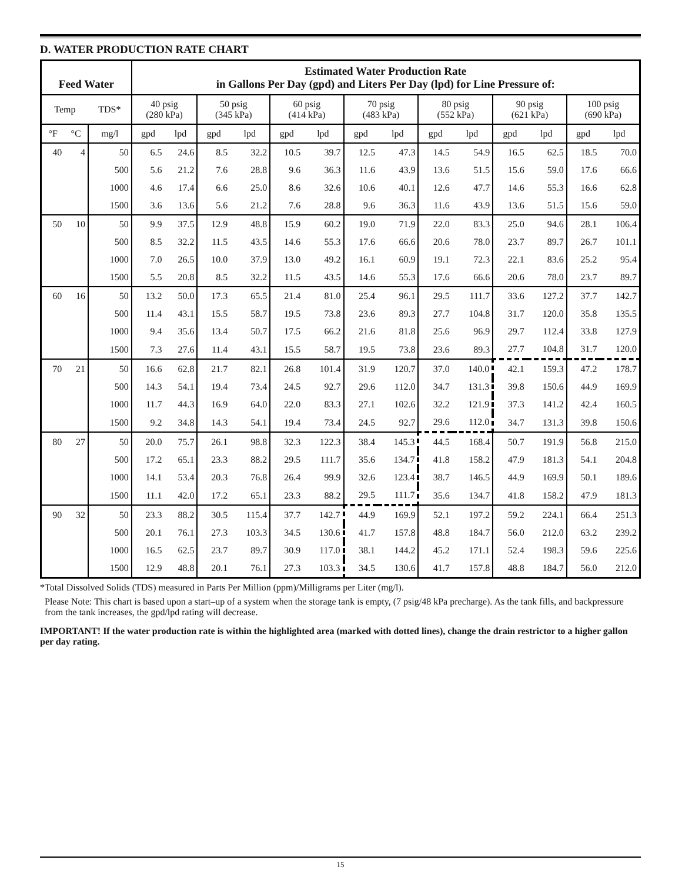D. WATER PRODUCTION RATE CHART
| Feed Water | | | Estimated Water Production Rate in Gallons Per Day (gpd) and Liters Per Day (lpd) for Line Pressure of: | | | | | | | | | | | | | |
| --- | --- | --- | --- | --- | --- | --- | --- | --- | --- | --- | --- | --- | --- | --- | --- | --- |
| Temp | | TDS* | 40 psig (280 kPa) | | 50 psig (345 kPa) | | 60 psig (414 kPa) | | 70 psig (483 kPa) | | 80 psig (552 kPa) | | 90 psig (621 kPa) | | 100 psig (690 kPa) | |
| °F | °C | mg/l | gpd | lpd | gpd | lpd | gpd | lpd | gpd | lpd | gpd | lpd | gpd | lpd | gpd | lpd |
| 40 | 4 | 50 | 6.5 | 24.6 | 8.5 | 32.2 | 10.5 | 39.7 | 12.5 | 47.3 | 14.5 | 54.9 | 16.5 | 62.5 | 18.5 | 70.0 |
| | | 500 | 5.6 | 21.2 | 7.6 | 28.8 | 9.6 | 36.3 | 11.6 | 43.9 | 13.6 | 51.5 | 15.6 | 59.0 | 17.6 | 66.6 |
| | | 1000 | 4.6 | 17.4 | 6.6 | 25.0 | 8.6 | 32.6 | 10.6 | 40.1 | 12.6 | 47.7 | 14.6 | 55.3 | 16.6 | 62.8 |
| | | 1500 | 3.6 | 13.6 | 5.6 | 21.2 | 7.6 | 28.8 | 9.6 | 36.3 | 11.6 | 43.9 | 13.6 | 51.5 | 15.6 | 59.0 |
| 50 | 10 | 50 | 9.9 | 37.5 | 12.9 | 48.8 | 15.9 | 60.2 | 19.0 | 71.9 | 22.0 | 83.3 | 25.0 | 94.6 | 28.1 | 106.4 |
| | | 500 | 8.5 | 32.2 | 11.5 | 43.5 | 14.6 | 55.3 | 17.6 | 66.6 | 20.6 | 78.0 | 23.7 | 89.7 | 26.7 | 101.1 |
| | | 1000 | 7.0 | 26.5 | 10.0 | 37.9 | 13.0 | 49.2 | 16.1 | 60.9 | 19.1 | 72.3 | 22.1 | 83.6 | 25.2 | 95.4 |
| | | 1500 | 5.5 | 20.8 | 8.5 | 32.2 | 11.5 | 43.5 | 14.6 | 55.3 | 17.6 | 66.6 | 20.6 | 78.0 | 23.7 | 89.7 |
| 60 | 16 | 50 | 13.2 | 50.0 | 17.3 | 65.5 | 21.4 | 81.0 | 25.4 | 96.1 | 29.5 | 111.7 | 33.6 | 127.2 | 37.7 | 142.7 |
| | | 500 | 11.4 | 43.1 | 15.5 | 58.7 | 19.5 | 73.8 | 23.6 | 89.3 | 27.7 | 104.8 | 31.7 | 120.0 | 35.8 | 135.5 |
| | | 1000 | 9.4 | 35.6 | 13.4 | 50.7 | 17.5 | 66.2 | 21.6 | 81.8 | 25.6 | 96.9 | 29.7 | 112.4 | 33.8 | 127.9 |
| | | 1500 | 7.3 | 27.6 | 11.4 | 43.1 | 15.5 | 58.7 | 19.5 | 73.8 | 23.6 | 89.3 | 27.7 | 104.8 | 31.7 | 120.0 |
| 70 | 21 | 50 | 16.6 | 62.8 | 21.7 | 82.1 | 26.8 | 101.4 | 31.9 | 120.7 | 37.0 | 140.0 | 42.1 | 159.3 | 47.2 | 178.7 |
| | | 500 | 14.3 | 54.1 | 19.4 | 73.4 | 24.5 | 92.7 | 29.6 | 112.0 | 34.7 | 131.3 | 39.8 | 150.6 | 44.9 | 169.9 |
| | | 1000 | 11.7 | 44.3 | 16.9 | 64.0 | 22.0 | 83.3 | 27.1 | 102.6 | 32.2 | 121.9 | 37.3 | 141.2 | 42.4 | 160.5 |
| | | 1500 | 9.2 | 34.8 | 14.3 | 54.1 | 19.4 | 73.4 | 24.5 | 92.7 | 29.6 | 112.0 | 34.7 | 131.3 | 39.8 | 150.6 |
| 80 | 27 | 50 | 20.0 | 75.7 | 26.1 | 98.8 | 32.3 | 122.3 | 38.4 | 145.3 | 44.5 | 168.4 | 50.7 | 191.9 | 56.8 | 215.0 |
| | | 500 | 17.2 | 65.1 | 23.3 | 88.2 | 29.5 | 111.7 | 35.6 | 134.7 | 41.8 | 158.2 | 47.9 | 181.3 | 54.1 | 204.8 |
| | | 1000 | 14.1 | 53.4 | 20.3 | 76.8 | 26.4 | 99.9 | 32.6 | 123.4 | 38.7 | 146.5 | 44.9 | 169.9 | 50.1 | 189.6 |
| | | 1500 | 11.1 | 42.0 | 17.2 | 65.1 | 23.3 | 88.2 | 29.5 | 111.7 | 35.6 | 134.7 | 41.8 | 158.2 | 47.9 | 181.3 |
| 90 | 32 | 50 | 23.3 | 88.2 | 30.5 | 115.4 | 37.7 | 142.7 | 44.9 | 169.9 | 52.1 | 197.2 | 59.2 | 224.1 | 66.4 | 251.3 |
| | | 500 | 20.1 | 76.1 | 27.3 | 103.3 | 34.5 | 130.6 | 41.7 | 157.8 | 48.8 | 184.7 | 56.0 | 212.0 | 63.2 | 239.2 |
| | | 1000 | 16.5 | 62.5 | 23.7 | 89.7 | 30.9 | 117.0 | 38.1 | 144.2 | 45.2 | 171.1 | 52.4 | 198.3 | 59.6 | 225.6 |
| | | 1500 | 12.9 | 48.8 | 20.1 | 76.1 | 27.3 | 103.3 | 34.5 | 130.6 | 41.7 | 157.8 | 48.8 | 184.7 | 56.0 | 212.0 |
*Total Dissolved Solids (TDS) measured in Parts Per Million (ppm)/Milligrams per Liter (mg/l).
Please Note: This chart is based upon a start–up of a system when the storage tank is empty, (7 psig/48 kPa precharge). As the tank fills, and backpressure from the tank increases, the gpd/lpd rating will decrease.
IMPORTANT! If the water production rate is within the highlighted area (marked with dotted lines), change the drain restrictor to a higher gallon per day rating.
15